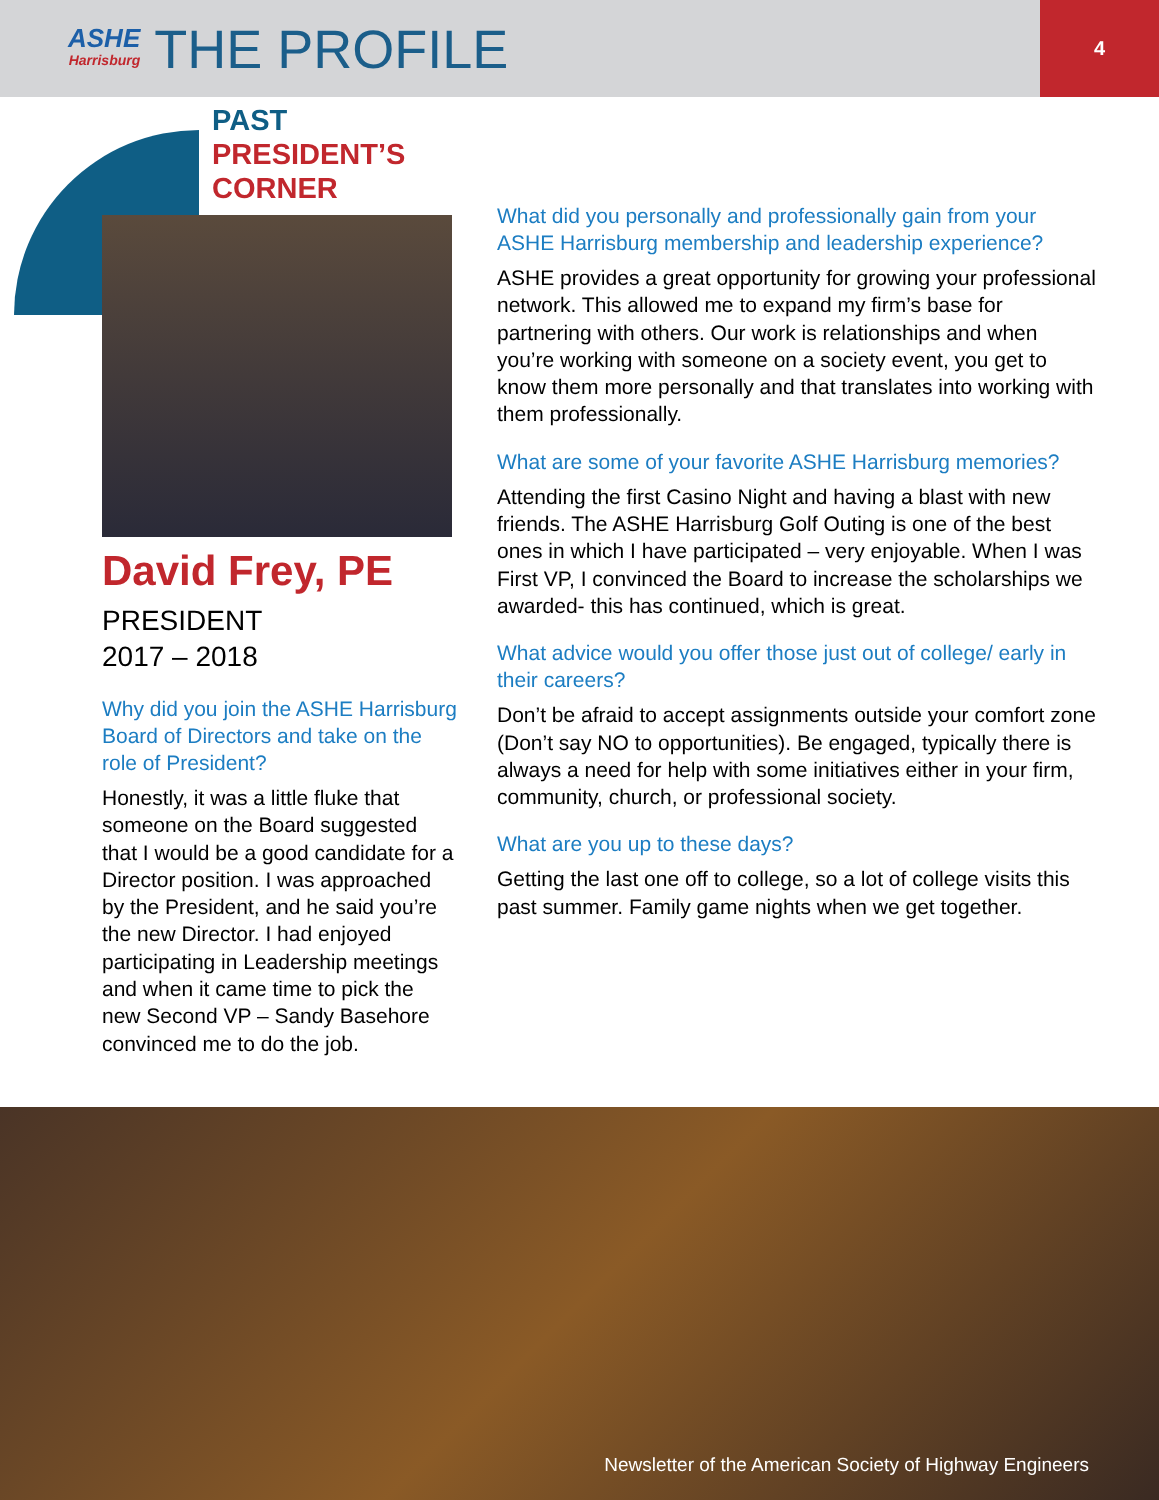ASHE
Harrisburg
THE PROFILE
4
PAST
PRESIDENT’S
CORNER
David Frey, PE
PRESIDENT
2017 – 2018
Why did you join the ASHE Harrisburg Board of Directors and take on the role of President?
Honestly, it was a little fluke that someone on the Board suggested that I would be a good candidate for a Director position. I was approached by the President, and he said you’re the new Director. I had enjoyed participating in Leadership meetings and when it came time to pick the new Second VP – Sandy Basehore convinced me to do the job.
What did you personally and professionally gain from your ASHE Harrisburg membership and leadership experience?
ASHE provides a great opportunity for growing your professional network. This allowed me to expand my firm’s base for partnering with others. Our work is relationships and when you’re working with someone on a society event, you get to know them more personally and that translates into working with them professionally.
What are some of your favorite ASHE Harrisburg memories?
Attending the first Casino Night and having a blast with new friends. The ASHE Harrisburg Golf Outing is one of the best ones in which I have participated – very enjoyable. When I was First VP, I convinced the Board to increase the scholarships we awarded- this has continued, which is great.
What advice would you offer those just out of college/ early in their careers?
Don’t be afraid to accept assignments outside your comfort zone (Don’t say NO to opportunities). Be engaged, typically there is always a need for help with some initiatives either in your firm, community, church, or professional society.
What are you up to these days?
Getting the last one off to college, so a lot of college visits this past summer. Family game nights when we get together.
Newsletter of the American Society of Highway Engineers